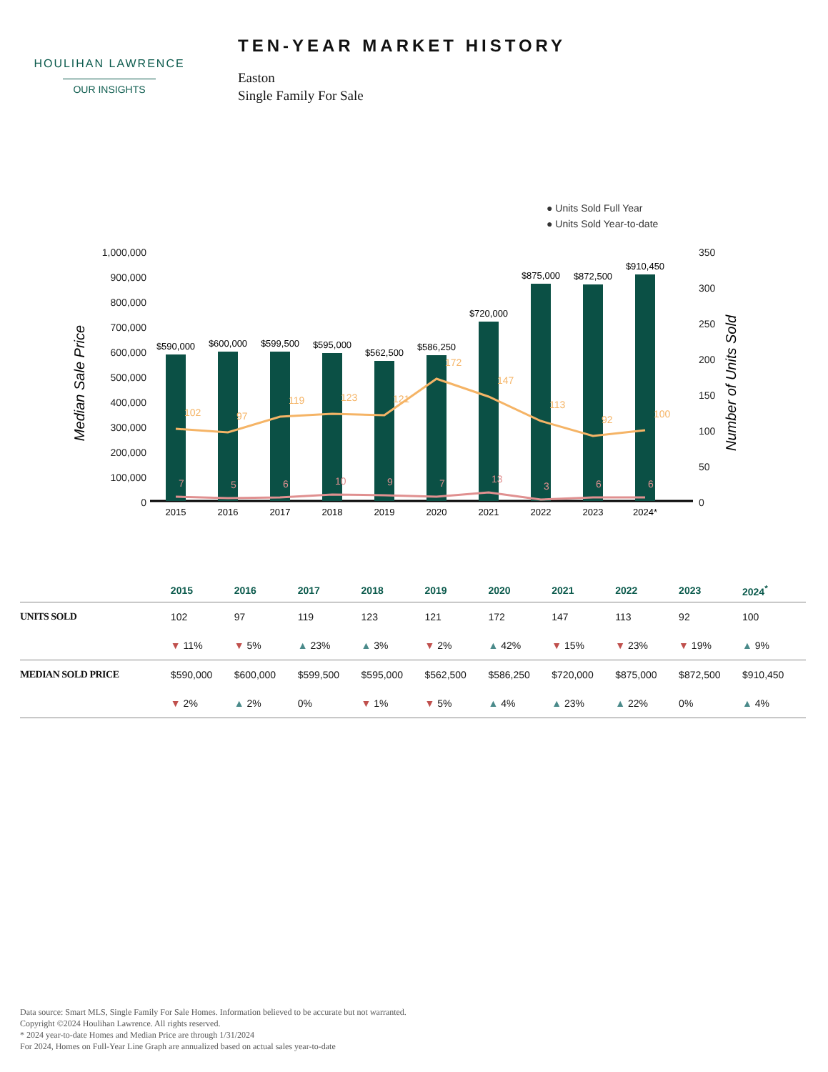HOULIHAN LAWRENCE
OUR INSIGHTS
TEN-YEAR MARKET HISTORY
Easton
Single Family For Sale
● Units Sold Full Year
● Units Sold Year-to-date
1,000,000
900,000
800,000
700,000
600,000
500,000
400,000
300,000
200,000
100,000
0
Median Sale Price
Number of Units Sold
350
300
250
200
150
100
50
0
$590,000
$600,000
$599,500
$595,000
$562,500
$586,250
$720,000
$875,000
$872,500
$910,450
2015
2016
2017
2018
2019
2020
2021
2022
2023
2024*
102
97
119
123
121
172
147
113
92
100
7
5
6
10
9
7
13
3
6
6
| | 2015 | 2016 | 2017 | 2018 | 2019 | 2020 | 2021 | 2022 | 2023 | 2024<sup>*</sup> |
| --- | --- | --- | --- | --- | --- | --- | --- | --- | --- | --- |
| UNITS SOLD | 102 | 97 | 119 | 123 | 121 | 172 | 147 | 113 | 92 | 100 |
| | ▼ 11% | ▼ 5% | ▲ 23% | ▲ 3% | ▼ 2% | ▲ 42% | ▼ 15% | ▼ 23% | ▼ 19% | ▲ 9% |
| MEDIAN SOLD PRICE | $590,000 | $600,000 | $599,500 | $595,000 | $562,500 | $586,250 | $720,000 | $875,000 | $872,500 | $910,450 |
| | ▼ 2% | ▲ 2% | 0% | ▼ 1% | ▼ 5% | ▲ 4% | ▲ 23% | ▲ 22% | 0% | ▲ 4% |
Data source: Smart MLS, Single Family For Sale Homes. Information believed to be accurate but not warranted.
Copyright ©2024 Houlihan Lawrence. All rights reserved.
* 2024 year-to-date Homes and Median Price are through 1/31/2024
For 2024, Homes on Full-Year Line Graph are annualized based on actual sales year-to-date